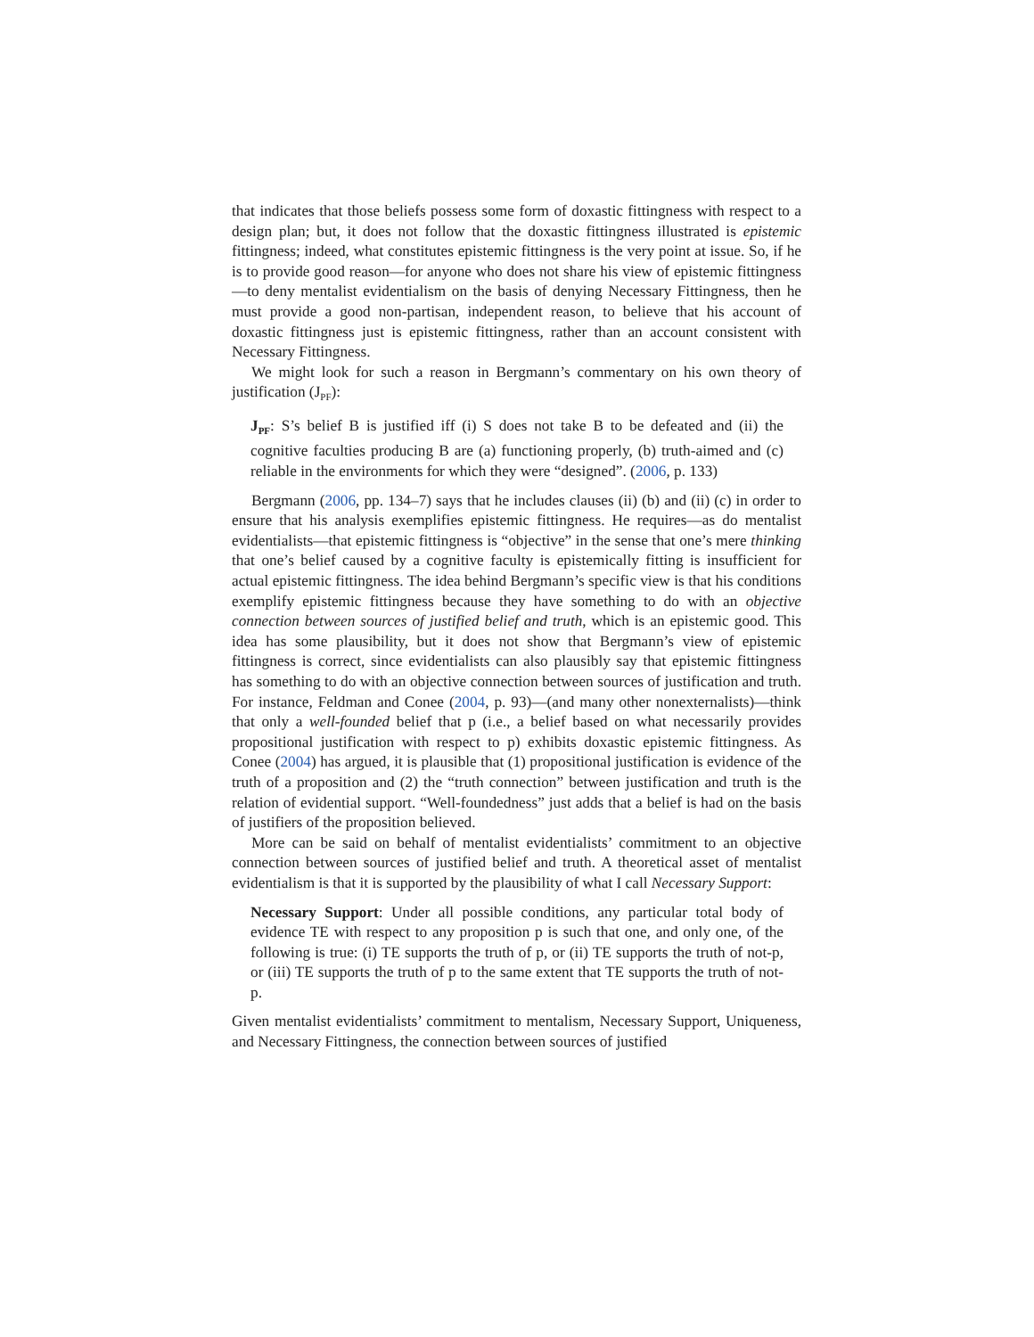that indicates that those beliefs possess some form of doxastic fittingness with respect to a design plan; but, it does not follow that the doxastic fittingness illustrated is epistemic fittingness; indeed, what constitutes epistemic fittingness is the very point at issue. So, if he is to provide good reason—for anyone who does not share his view of epistemic fittingness—to deny mentalist evidentialism on the basis of denying Necessary Fittingness, then he must provide a good non-partisan, independent reason, to believe that his account of doxastic fittingness just is epistemic fittingness, rather than an account consistent with Necessary Fittingness.
We might look for such a reason in Bergmann’s commentary on his own theory of justification (J<sub>PF</sub>):
J<sub>PF</sub>: S’s belief B is justified iff (i) S does not take B to be defeated and (ii) the cognitive faculties producing B are (a) functioning properly, (b) truth-aimed and (c) reliable in the environments for which they were “designed”. (2006, p. 133)
Bergmann (2006, pp. 134–7) says that he includes clauses (ii) (b) and (ii) (c) in order to ensure that his analysis exemplifies epistemic fittingness. He requires—as do mentalist evidentialists—that epistemic fittingness is “objective” in the sense that one’s mere thinking that one’s belief caused by a cognitive faculty is epistemically fitting is insufficient for actual epistemic fittingness. The idea behind Bergmann’s specific view is that his conditions exemplify epistemic fittingness because they have something to do with an objective connection between sources of justified belief and truth, which is an epistemic good. This idea has some plausibility, but it does not show that Bergmann’s view of epistemic fittingness is correct, since evidentialists can also plausibly say that epistemic fittingness has something to do with an objective connection between sources of justification and truth. For instance, Feldman and Conee (2004, p. 93)—(and many other nonexternalists)—think that only a well-founded belief that p (i.e., a belief based on what necessarily provides propositional justification with respect to p) exhibits doxastic epistemic fittingness. As Conee (2004) has argued, it is plausible that (1) propositional justification is evidence of the truth of a proposition and (2) the “truth connection” between justification and truth is the relation of evidential support. “Well-foundedness” just adds that a belief is had on the basis of justifiers of the proposition believed.
More can be said on behalf of mentalist evidentialists’ commitment to an objective connection between sources of justified belief and truth. A theoretical asset of mentalist evidentialism is that it is supported by the plausibility of what I call Necessary Support:
Necessary Support: Under all possible conditions, any particular total body of evidence TE with respect to any proposition p is such that one, and only one, of the following is true: (i) TE supports the truth of p, or (ii) TE supports the truth of not-p, or (iii) TE supports the truth of p to the same extent that TE supports the truth of not-p.
Given mentalist evidentialists’ commitment to mentalism, Necessary Support, Uniqueness, and Necessary Fittingness, the connection between sources of justified